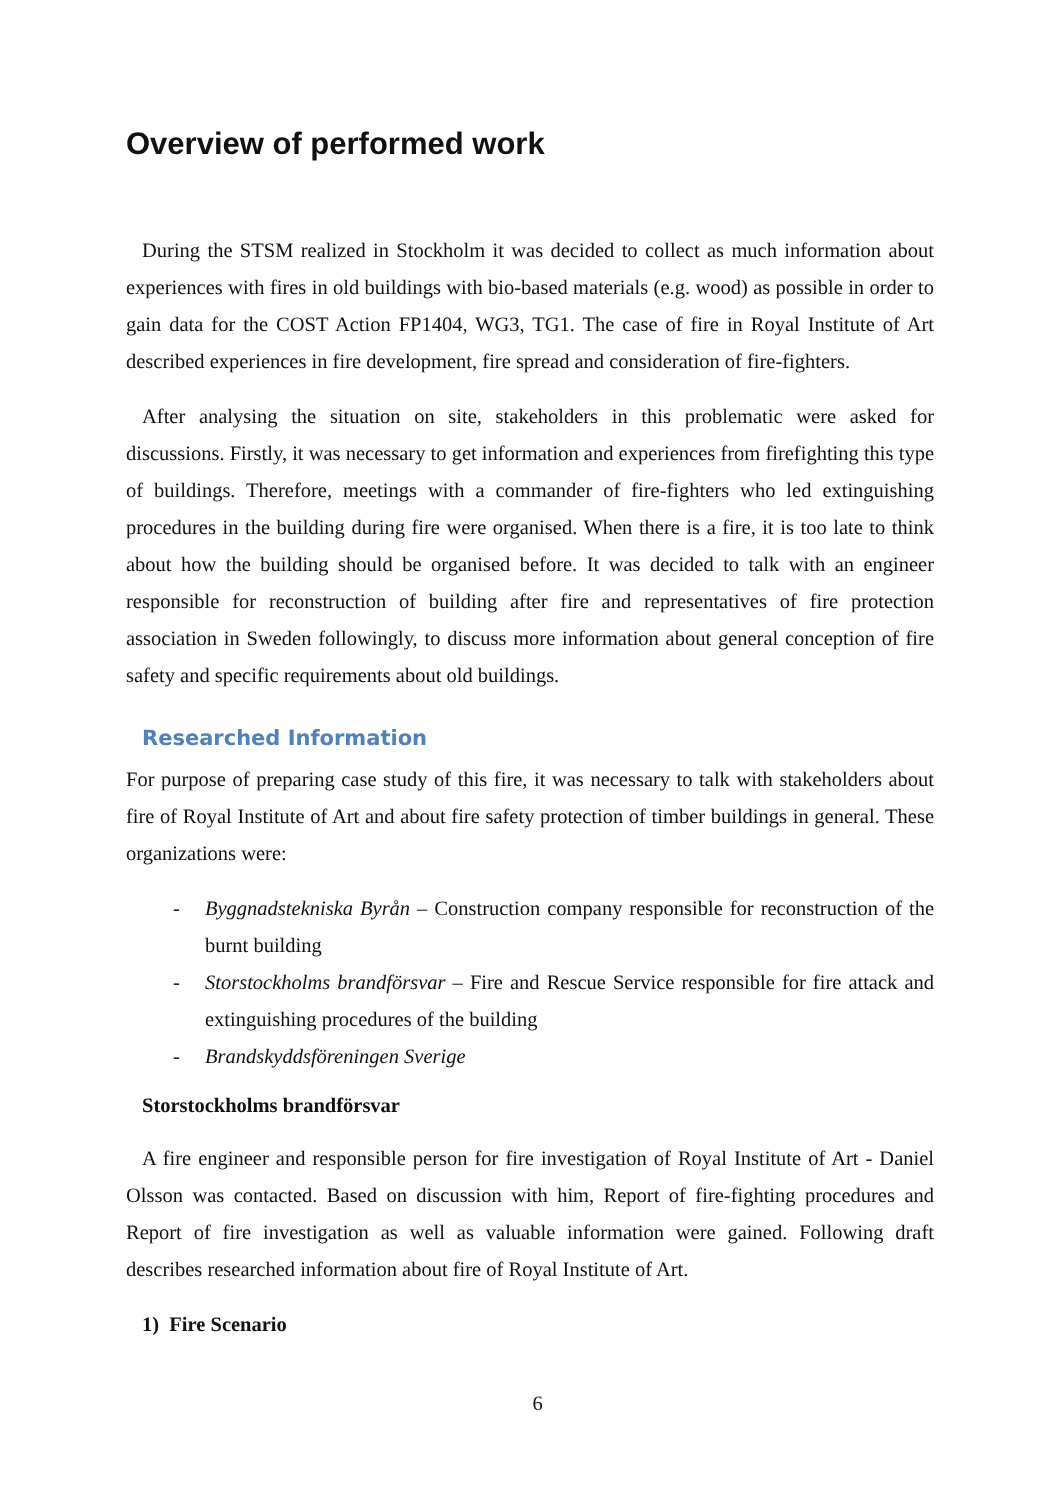Overview of performed work
During the STSM realized in Stockholm it was decided to collect as much information about experiences with fires in old buildings with bio-based materials (e.g. wood) as possible in order to gain data for the COST Action FP1404, WG3, TG1. The case of fire in Royal Institute of Art described experiences in fire development, fire spread and consideration of fire-fighters.
After analysing the situation on site, stakeholders in this problematic were asked for discussions. Firstly, it was necessary to get information and experiences from firefighting this type of buildings. Therefore, meetings with a commander of fire-fighters who led extinguishing procedures in the building during fire were organised. When there is a fire, it is too late to think about how the building should be organised before. It was decided to talk with an engineer responsible for reconstruction of building after fire and representatives of fire protection association in Sweden followingly, to discuss more information about general conception of fire safety and specific requirements about old buildings.
Researched Information
For purpose of preparing case study of this fire, it was necessary to talk with stakeholders about fire of Royal Institute of Art and about fire safety protection of timber buildings in general. These organizations were:
- Byggnadstekniska Byrån – Construction company responsible for reconstruction of the burnt building
- Storstockholms brandförsvar – Fire and Rescue Service responsible for fire attack and extinguishing procedures of the building
- Brandskyddsföreningen Sverige
Storstockholms brandförsvar
A fire engineer and responsible person for fire investigation of Royal Institute of Art - Daniel Olsson was contacted. Based on discussion with him, Report of fire-fighting procedures and Report of fire investigation as well as valuable information were gained. Following draft describes researched information about fire of Royal Institute of Art.
1) Fire Scenario
6